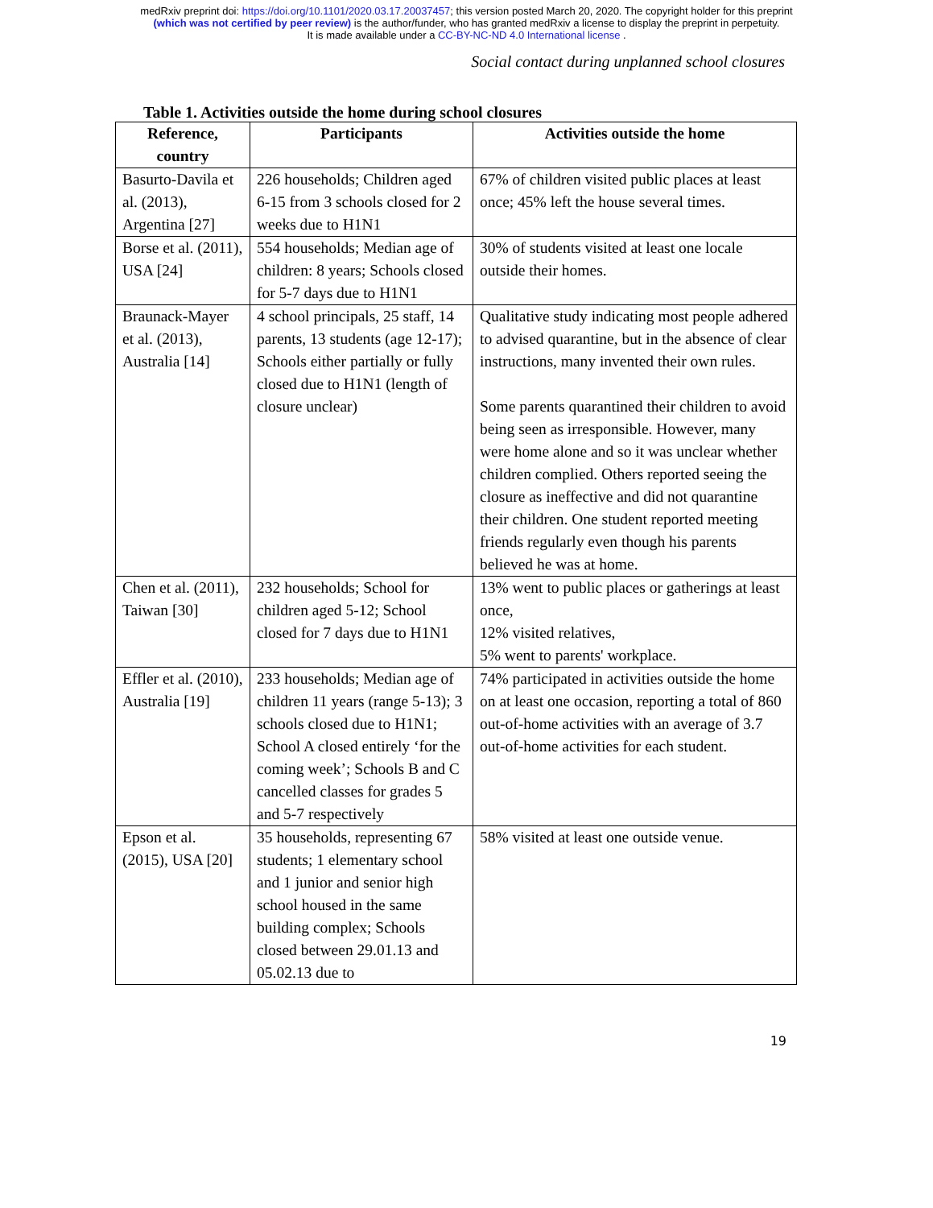medRxiv preprint doi: https://doi.org/10.1101/2020.03.17.20037457; this version posted March 20, 2020. The copyright holder for this preprint
(which was not certified by peer review) is the author/funder, who has granted medRxiv a license to display the preprint in perpetuity.
It is made available under a CC-BY-NC-ND 4.0 International license .
Social contact during unplanned school closures
Table 1. Activities outside the home during school closures
| Reference, country | Participants | Activities outside the home |
| --- | --- | --- |
| Basurto-Davila et al. (2013), Argentina [27] | 226 households; Children aged 6-15 from 3 schools closed for 2 weeks due to H1N1 | 67% of children visited public places at least once; 45% left the house several times. |
| Borse et al. (2011), USA [24] | 554 households; Median age of children: 8 years; Schools closed for 5-7 days due to H1N1 | 30% of students visited at least one locale outside their homes. |
| Braunack-Mayer et al. (2013), Australia [14] | 4 school principals, 25 staff, 14 parents, 13 students (age 12-17); Schools either partially or fully closed due to H1N1 (length of closure unclear) | Qualitative study indicating most people adhered to advised quarantine, but in the absence of clear instructions, many invented their own rules. Some parents quarantined their children to avoid being seen as irresponsible. However, many were home alone and so it was unclear whether children complied. Others reported seeing the closure as ineffective and did not quarantine their children. One student reported meeting friends regularly even though his parents believed he was at home. |
| Chen et al. (2011), Taiwan [30] | 232 households; School for children aged 5-12; School closed for 7 days due to H1N1 | 13% went to public places or gatherings at least once, 12% visited relatives, 5% went to parents' workplace. |
| Effler et al. (2010), Australia [19] | 233 households; Median age of children 11 years (range 5-13); 3 schools closed due to H1N1; School A closed entirely ‘for the coming week’; Schools B and C cancelled classes for grades 5 and 5-7 respectively | 74% participated in activities outside the home on at least one occasion, reporting a total of 860 out-of-home activities with an average of 3.7 out-of-home activities for each student. |
| Epson et al. (2015), USA [20] | 35 households, representing 67 students; 1 elementary school and 1 junior and senior high school housed in the same building complex; Schools closed between 29.01.13 and 05.02.13 due to | 58% visited at least one outside venue. |
19